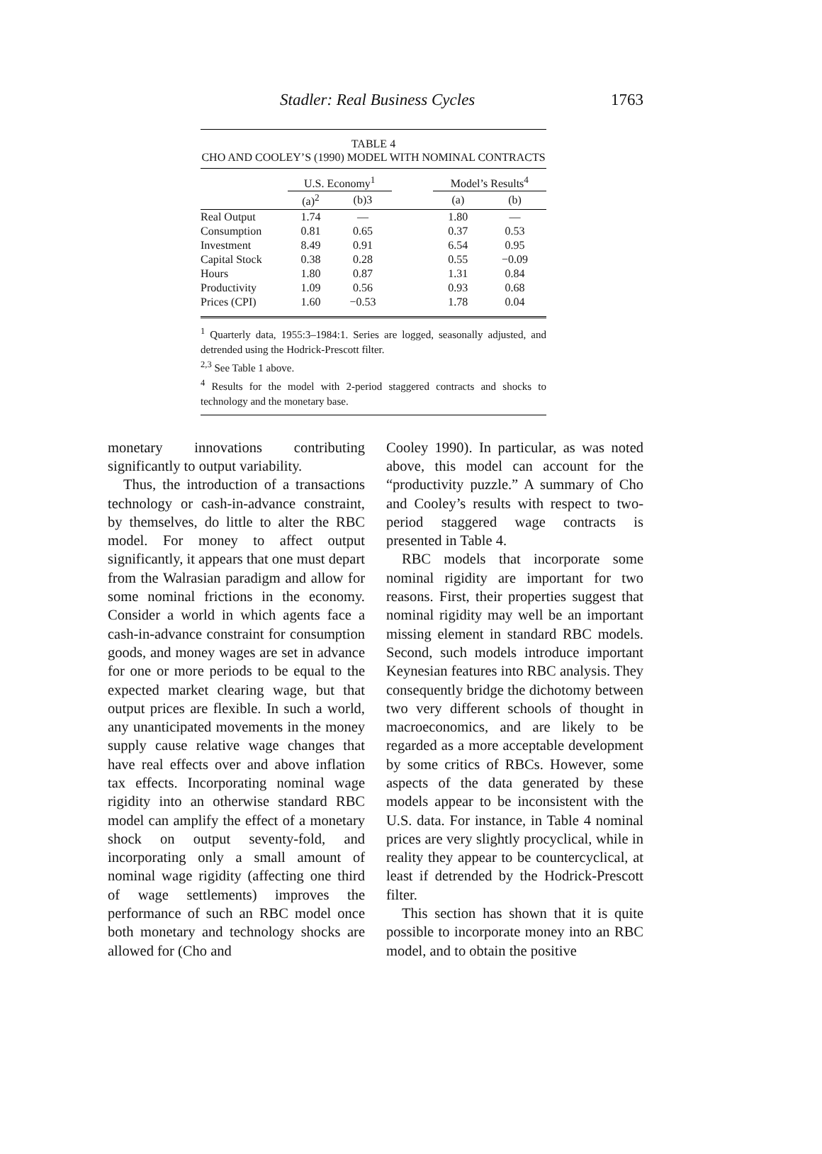Stadler: Real Business Cycles 1763
TABLE 4
CHO AND COOLEY’S (1990) MODEL WITH NOMINAL CONTRACTS
| | U.S. Economy<sup>1</sup> | | | Model’s Results<sup>4</sup> | |
| --- | --- | --- | --- | --- | --- |
| | (a)<sup>2</sup> | (b)3 | | (a) | (b) |
| Real Output | 1.74 | — | | 1.80 | — |
| Consumption | 0.81 | 0.65 | | 0.37 | 0.53 |
| Investment | 8.49 | 0.91 | | 6.54 | 0.95 |
| Capital Stock | 0.38 | 0.28 | | 0.55 | −0.09 |
| Hours | 1.80 | 0.87 | | 1.31 | 0.84 |
| Productivity | 1.09 | 0.56 | | 0.93 | 0.68 |
| Prices (CPI) | 1.60 | −0.53 | | 1.78 | 0.04 |
<sup>1</sup> Quarterly data, 1955:3–1984:1. Series are logged, seasonally adjusted, and detrended using the Hodrick-Prescott filter.
<sup>2,3</sup> See Table 1 above.
<sup>4</sup> Results for the model with 2-period staggered contracts and shocks to technology and the monetary base.
monetary innovations contributing significantly to output variability.
Thus, the introduction of a transactions technology or cash-in-advance constraint, by themselves, do little to alter the RBC model. For money to affect output significantly, it appears that one must depart from the Walrasian paradigm and allow for some nominal frictions in the economy. Consider a world in which agents face a cash-in-advance constraint for consumption goods, and money wages are set in advance for one or more periods to be equal to the expected market clearing wage, but that output prices are flexible. In such a world, any unanticipated movements in the money supply cause relative wage changes that have real effects over and above inflation tax effects. Incorporating nominal wage rigidity into an otherwise standard RBC model can amplify the effect of a monetary shock on output seventy-fold, and incorporating only a small amount of nominal wage rigidity (affecting one third of wage settlements) improves the performance of such an RBC model once both monetary and technology shocks are allowed for (Cho and
Cooley 1990). In particular, as was noted above, this model can account for the “productivity puzzle.” A summary of Cho and Cooley’s results with respect to two-period staggered wage contracts is presented in Table 4.
RBC models that incorporate some nominal rigidity are important for two reasons. First, their properties suggest that nominal rigidity may well be an important missing element in standard RBC models. Second, such models introduce important Keynesian features into RBC analysis. They consequently bridge the dichotomy between two very different schools of thought in macroeconomics, and are likely to be regarded as a more acceptable development by some critics of RBCs. However, some aspects of the data generated by these models appear to be inconsistent with the U.S. data. For instance, in Table 4 nominal prices are very slightly procyclical, while in reality they appear to be countercyclical, at least if detrended by the Hodrick-Prescott filter.
This section has shown that it is quite possible to incorporate money into an RBC model, and to obtain the positive